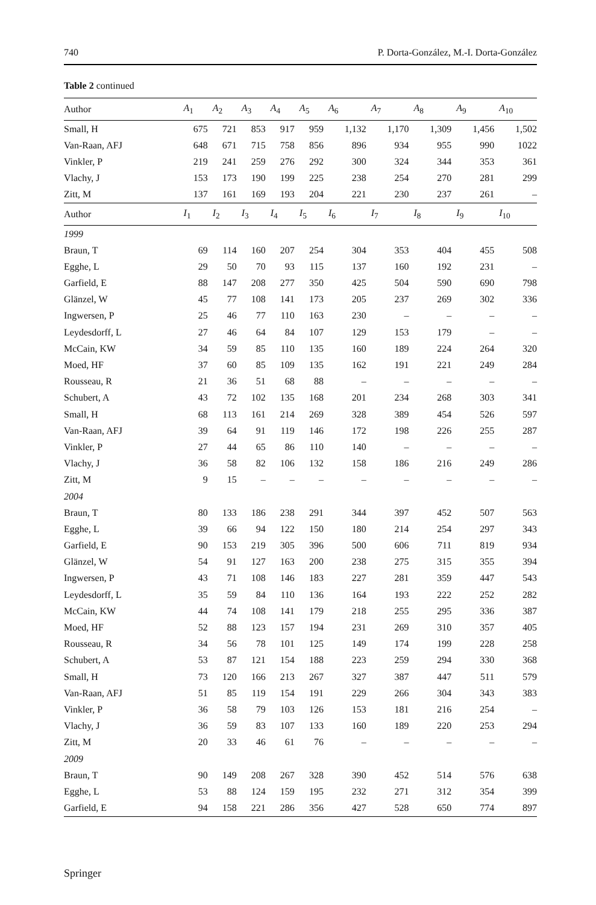740 P. Dorta-González, M.-I. Dorta-González
Table 2 continued
| Author | A<sub>1</sub> | A<sub>2</sub> | A<sub>3</sub> | A<sub>4</sub> | A<sub>5</sub> | A<sub>6</sub> | A<sub>7</sub> | A<sub>8</sub> | A<sub>9</sub> | A<sub>10</sub> |
| --- | --- | --- | --- | --- | --- | --- | --- | --- | --- | --- |
| Small, H | 675 | 721 | 853 | 917 | 959 | 1,132 | 1,170 | 1,309 | 1,456 | 1,502 |
| Van-Raan, AFJ | 648 | 671 | 715 | 758 | 856 | 896 | 934 | 955 | 990 | 1022 |
| Vinkler, P | 219 | 241 | 259 | 276 | 292 | 300 | 324 | 344 | 353 | 361 |
| Vlachy, J | 153 | 173 | 190 | 199 | 225 | 238 | 254 | 270 | 281 | 299 |
| Zitt, M | 137 | 161 | 169 | 193 | 204 | 221 | 230 | 237 | 261 | – |
| Author | I<sub>1</sub> | I<sub>2</sub> | I<sub>3</sub> | I<sub>4</sub> | I<sub>5</sub> | I<sub>6</sub> | I<sub>7</sub> | I<sub>8</sub> | I<sub>9</sub> | I<sub>10</sub> |
| 1999 | | | | | | | | | | |
| Braun, T | 69 | 114 | 160 | 207 | 254 | 304 | 353 | 404 | 455 | 508 |
| Egghe, L | 29 | 50 | 70 | 93 | 115 | 137 | 160 | 192 | 231 | – |
| Garfield, E | 88 | 147 | 208 | 277 | 350 | 425 | 504 | 590 | 690 | 798 |
| Glänzel, W | 45 | 77 | 108 | 141 | 173 | 205 | 237 | 269 | 302 | 336 |
| Ingwersen, P | 25 | 46 | 77 | 110 | 163 | 230 | – | – | – | – |
| Leydesdorff, L | 27 | 46 | 64 | 84 | 107 | 129 | 153 | 179 | – | – |
| McCain, KW | 34 | 59 | 85 | 110 | 135 | 160 | 189 | 224 | 264 | 320 |
| Moed, HF | 37 | 60 | 85 | 109 | 135 | 162 | 191 | 221 | 249 | 284 |
| Rousseau, R | 21 | 36 | 51 | 68 | 88 | – | – | – | – | – |
| Schubert, A | 43 | 72 | 102 | 135 | 168 | 201 | 234 | 268 | 303 | 341 |
| Small, H | 68 | 113 | 161 | 214 | 269 | 328 | 389 | 454 | 526 | 597 |
| Van-Raan, AFJ | 39 | 64 | 91 | 119 | 146 | 172 | 198 | 226 | 255 | 287 |
| Vinkler, P | 27 | 44 | 65 | 86 | 110 | 140 | – | – | – | – |
| Vlachy, J | 36 | 58 | 82 | 106 | 132 | 158 | 186 | 216 | 249 | 286 |
| Zitt, M | 9 | 15 | – | – | – | – | – | – | – | – |
| 2004 | | | | | | | | | | |
| Braun, T | 80 | 133 | 186 | 238 | 291 | 344 | 397 | 452 | 507 | 563 |
| Egghe, L | 39 | 66 | 94 | 122 | 150 | 180 | 214 | 254 | 297 | 343 |
| Garfield, E | 90 | 153 | 219 | 305 | 396 | 500 | 606 | 711 | 819 | 934 |
| Glänzel, W | 54 | 91 | 127 | 163 | 200 | 238 | 275 | 315 | 355 | 394 |
| Ingwersen, P | 43 | 71 | 108 | 146 | 183 | 227 | 281 | 359 | 447 | 543 |
| Leydesdorff, L | 35 | 59 | 84 | 110 | 136 | 164 | 193 | 222 | 252 | 282 |
| McCain, KW | 44 | 74 | 108 | 141 | 179 | 218 | 255 | 295 | 336 | 387 |
| Moed, HF | 52 | 88 | 123 | 157 | 194 | 231 | 269 | 310 | 357 | 405 |
| Rousseau, R | 34 | 56 | 78 | 101 | 125 | 149 | 174 | 199 | 228 | 258 |
| Schubert, A | 53 | 87 | 121 | 154 | 188 | 223 | 259 | 294 | 330 | 368 |
| Small, H | 73 | 120 | 166 | 213 | 267 | 327 | 387 | 447 | 511 | 579 |
| Van-Raan, AFJ | 51 | 85 | 119 | 154 | 191 | 229 | 266 | 304 | 343 | 383 |
| Vinkler, P | 36 | 58 | 79 | 103 | 126 | 153 | 181 | 216 | 254 | – |
| Vlachy, J | 36 | 59 | 83 | 107 | 133 | 160 | 189 | 220 | 253 | 294 |
| Zitt, M | 20 | 33 | 46 | 61 | 76 | – | – | – | – | – |
| 2009 | | | | | | | | | | |
| Braun, T | 90 | 149 | 208 | 267 | 328 | 390 | 452 | 514 | 576 | 638 |
| Egghe, L | 53 | 88 | 124 | 159 | 195 | 232 | 271 | 312 | 354 | 399 |
| Garfield, E | 94 | 158 | 221 | 286 | 356 | 427 | 528 | 650 | 774 | 897 |
Springer